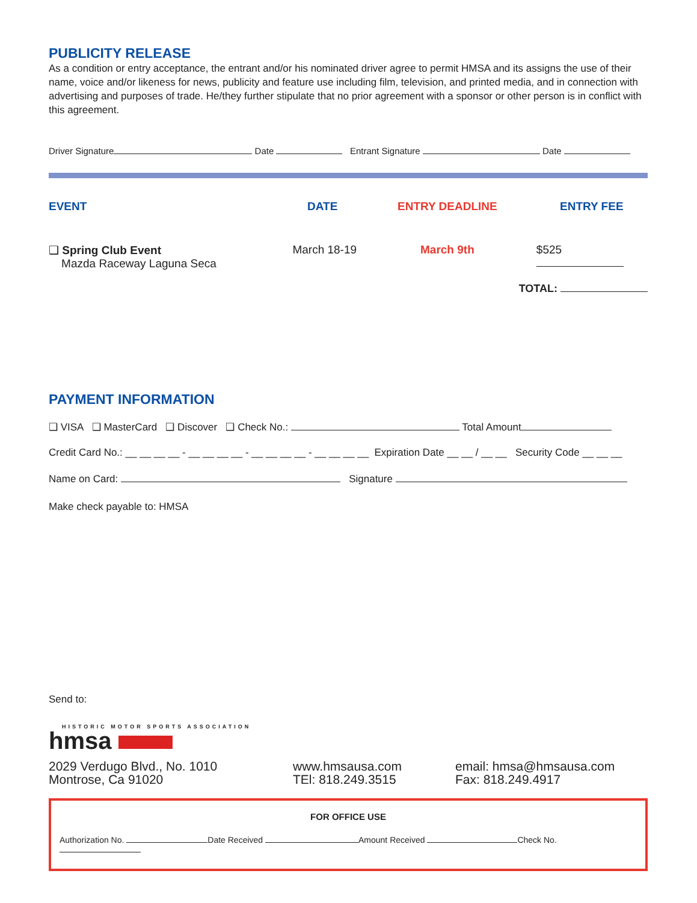PUBLICITY RELEASE
As a condition or entry acceptance, the entrant and/or his nominated driver agree to permit HMSA and its assigns the use of their name, voice and/or likeness for news, publicity and feature use including film, television, and printed media, and in connection with advertising and purposes of trade. He/they further stipulate that no prior agreement with a sponsor or other person is in conflict with this agreement.
Driver Signature Date Entrant Signature Date
EVENT DATE ENTRY DEADLINE ENTRY FEE
❑ Spring Club Event
Mazda Raceway Laguna Seca
March 18-19 March 9th $525
TOTAL:
PAYMENT INFORMATION
❑ VISA ❑ MasterCard ❑ Discover ❑ Check No.: Total Amount
Credit Card No.: __ __ __ __ - __ __ __ __ - __ __ __ __ - __ __ __ __ Expiration Date __ __ / __ __ Security Code __ __ __
Name on Card: Signature
Make check payable to: HMSA
Send to:
HISTORIC MOTOR SPORTS ASSOCIATION
hmsa
2029 Verdugo Blvd., No. 1010
Montrose, Ca 91020
www.hmsausa.com
TEl: 818.249.3515
email: hmsa@hmsausa.com
Fax: 818.249.4917
FOR OFFICE USE
Authorization No. Date Received Amount Received Check No.